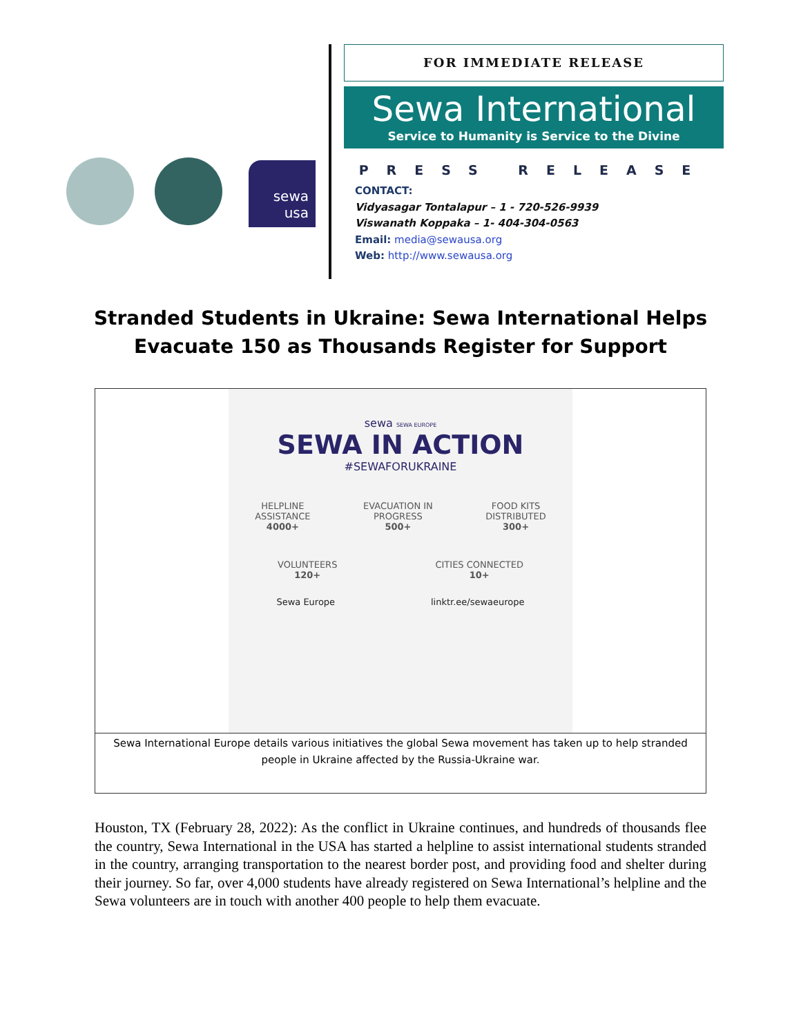sewa
usa
FOR IMMEDIATE RELEASE
Sewa International
Service to Humanity is Service to the Divine
PRESS RELEASE
CONTACT:
Vidyasagar Tontalapur – 1 - 720-526-9939
Viswanath Koppaka – 1- 404-304-0563
Email: media@sewausa.org
Web: http://www.sewausa.org
Stranded Students in Ukraine: Sewa International Helps
Evacuate 150 as Thousands Register for Support
sewa SEWA EUROPE
SEWA IN ACTION
#SEWAFORUKRAINE
HELPLINE
ASSISTANCE
4000+
EVACUATION IN
PROGRESS
500+
FOOD KITS
DISTRIBUTED
300+
VOLUNTEERS
120+
CITIES CONNECTED
10+
Sewa Europe linktr.ee/sewaeurope
Sewa International Europe details various initiatives the global Sewa movement has taken up to help stranded people in Ukraine affected by the Russia-Ukraine war.
Houston, TX (February 28, 2022): As the conflict in Ukraine continues, and hundreds of thousands flee the country, Sewa International in the USA has started a helpline to assist international students stranded in the country, arranging transportation to the nearest border post, and providing food and shelter during their journey. So far, over 4,000 students have already registered on Sewa International’s helpline and the Sewa volunteers are in touch with another 400 people to help them evacuate.